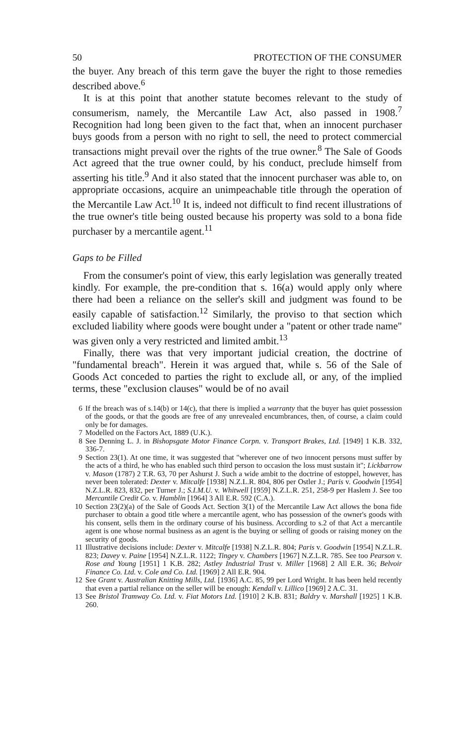50 PROTECTION OF THE CONSUMER
the buyer. Any breach of this term gave the buyer the right to those remedies described above.<sup>6</sup>
It is at this point that another statute becomes relevant to the study of consumerism, namely, the Mercantile Law Act, also passed in 1908.<sup>7</sup> Recognition had long been given to the fact that, when an innocent purchaser buys goods from a person with no right to sell, the need to protect commercial transactions might prevail over the rights of the true owner.<sup>8</sup> The Sale of Goods Act agreed that the true owner could, by his conduct, preclude himself from asserting his title.<sup>9</sup> And it also stated that the innocent purchaser was able to, on appropriate occasions, acquire an unimpeachable title through the operation of the Mercantile Law Act.<sup>10</sup> It is, indeed not difficult to find recent illustrations of the true owner's title being ousted because his property was sold to a bona fide purchaser by a mercantile agent.<sup>11</sup>
Gaps to be Filled
From the consumer's point of view, this early legislation was generally treated kindly. For example, the pre-condition that s. 16(a) would apply only where there had been a reliance on the seller's skill and judgment was found to be easily capable of satisfaction.<sup>12</sup> Similarly, the proviso to that section which excluded liability where goods were bought under a "patent or other trade name" was given only a very restricted and limited ambit.<sup>13</sup>
Finally, there was that very important judicial creation, the doctrine of "fundamental breach". Herein it was argued that, while s. 56 of the Sale of Goods Act conceded to parties the right to exclude all, or any, of the implied terms, these "exclusion clauses" would be of no avail
6 If the breach was of s.14(b) or 14(c), that there is implied a warranty that the buyer has quiet possession of the goods, or that the goods are free of any unrevealed encumbrances, then, of course, a claim could only be for damages.
7 Modelled on the Factors Act, 1889 (U.K.).
8 See Denning L. J. in Bishopsgate Motor Finance Corpn. v. Transport Brakes, Ltd. [1949] 1 K.B. 332, 336-7.
9 Section 23(1). At one time, it was suggested that "wherever one of two innocent persons must suffer by the acts of a third, he who has enabled such third person to occasion the loss must sustain it"; Lickbarrow v. Mason (1787) 2 T.R. 63, 70 per Ashurst J. Such a wide ambit to the doctrine of estoppel, however, has never been tolerated: Dexter v. Mitcalfe [1938] N.Z.L.R. 804, 806 per Ostler J.; Paris v. Goodwin [1954] N.Z.L.R. 823, 832, per Turner J.; S.I.M.U. v. Whitwell [1959] N.Z.L.R. 251, 258-9 per Haslem J. See too Mercantile Credit Co. v. Hamblin [1964] 3 All E.R. 592 (C.A.).
10 Section 23(2)(a) of the Sale of Goods Act. Section 3(1) of the Mercantile Law Act allows the bona fide purchaser to obtain a good title where a mercantile agent, who has possession of the owner's goods with his consent, sells them in the ordinary course of his business. According to s.2 of that Act a mercantile agent is one whose normal business as an agent is the buying or selling of goods or raising money on the security of goods.
11 Illustrative decisions include: Dexter v. Mitcalfe [1938] N.Z.L.R. 804; Paris v. Goodwin [1954] N.Z.L.R. 823; Davey v. Paine [1954] N.Z.L.R. 1122; Tingey v. Chambers [1967] N.Z.L.R. 785. See too Pearson v. Rose and Young [1951] 1 K.B. 282; Astley Industrial Trust v. Miller [1968] 2 All E.R. 36; Belvoir Finance Co. Ltd. v. Cole and Co. Ltd. [1969] 2 All E.R. 904.
12 See Grant v. Australian Knitting Mills, Ltd. [1936] A.C. 85, 99 per Lord Wright. It has been held recently that even a partial reliance on the seller will be enough: Kendall v. Lillico [1969] 2 A.C. 31.
13 See Bristol Tramway Co. Ltd. v. Fiat Motors Ltd. [1910] 2 K.B. 831; Baldry v. Marshall [1925] 1 K.B. 260.